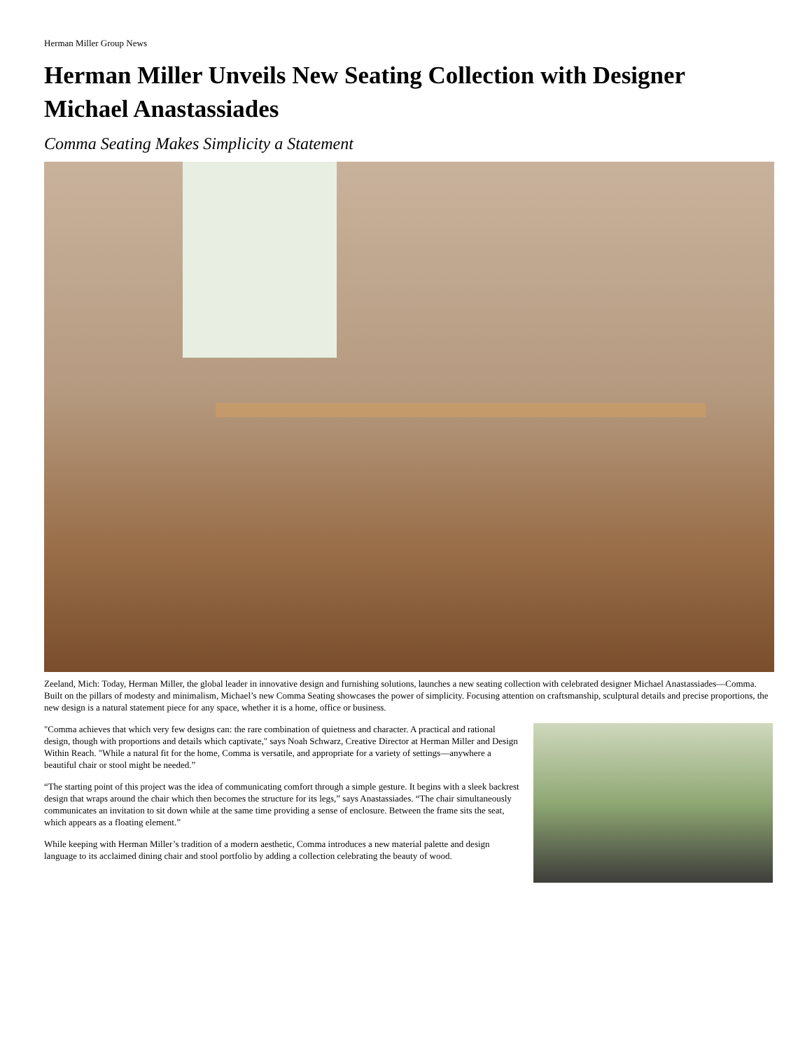Herman Miller Group News
Herman Miller Unveils New Seating Collection with Designer Michael Anastassiades
Comma Seating Makes Simplicity a Statement
Zeeland, Mich: Today, Herman Miller, the global leader in innovative design and furnishing solutions, launches a new seating collection with celebrated designer Michael Anastassiades—Comma. Built on the pillars of modesty and minimalism, Michael’s new Comma Seating showcases the power of simplicity. Focusing attention on craftsmanship, sculptural details and precise proportions, the new design is a natural statement piece for any space, whether it is a home, office or business.
"Comma achieves that which very few designs can: the rare combination of quietness and character. A practical and rational design, though with proportions and details which captivate," says Noah Schwarz, Creative Director at Herman Miller and Design Within Reach. "While a natural fit for the home, Comma is versatile, and appropriate for a variety of settings—anywhere a beautiful chair or stool might be needed.”
“The starting point of this project was the idea of communicating comfort through a simple gesture. It begins with a sleek backrest design that wraps around the chair which then becomes the structure for its legs,” says Anastassiades. “The chair simultaneously communicates an invitation to sit down while at the same time providing a sense of enclosure. Between the frame sits the seat, which appears as a floating element.”
While keeping with Herman Miller’s tradition of a modern aesthetic, Comma introduces a new material palette and design language to its acclaimed dining chair and stool portfolio by adding a collection celebrating the beauty of wood.